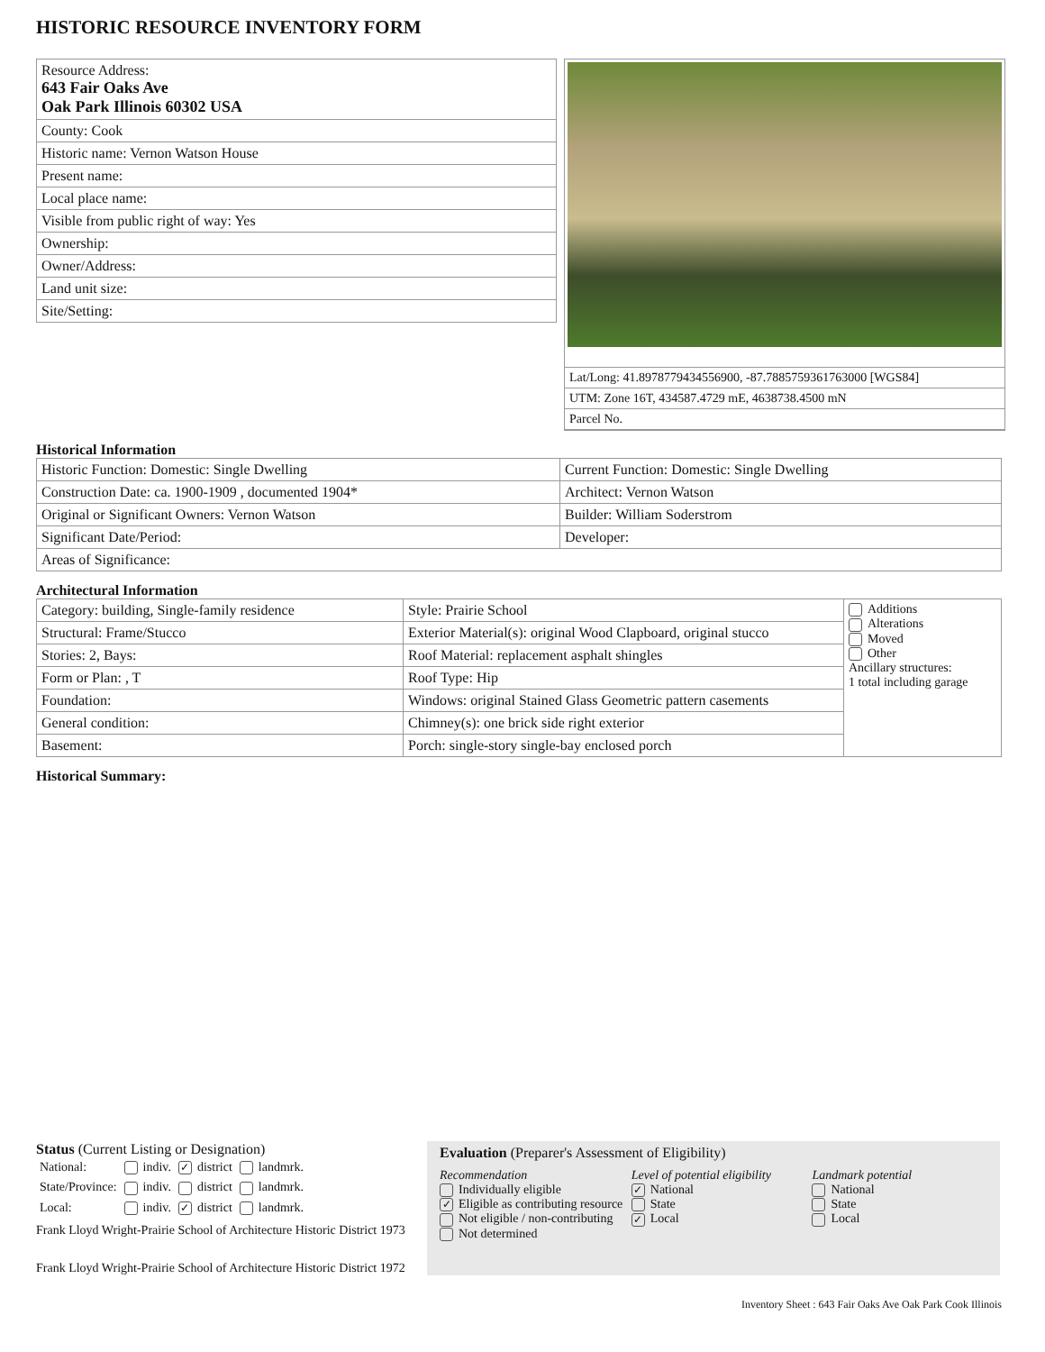HISTORIC RESOURCE INVENTORY FORM
| Resource Address: 643 Fair Oaks Ave Oak Park Illinois 60302 USA |
| County: Cook |
| Historic name: Vernon Watson House |
| Present name: |
| Local place name: |
| Visible from public right of way: Yes |
| Ownership: |
| Owner/Address: |
| Land unit size: |
| Site/Setting: |
| Lat/Long: 41.8978779434556900, -87.7885759361763000 [WGS84] |
| UTM: Zone 16T, 434587.4729 mE, 4638738.4500 mN |
| Parcel No. |
Historical Information
| Historic Function: Domestic: Single Dwelling | Current Function: Domestic: Single Dwelling |
| Construction Date: ca. 1900-1909 , documented 1904* | Architect: Vernon Watson |
| Original or Significant Owners: Vernon Watson | Builder: William Soderstrom |
| Significant Date/Period: | Developer: |
| Areas of Significance: | |
Architectural Information
| Category: building, Single-family residence | Style: Prairie School | Additions Alterations Moved Other Ancillary structures: 1 total including garage |
| Structural: Frame/Stucco | Exterior Material(s): original Wood Clapboard, original stucco | |
| Stories: 2, Bays: | Roof Material: replacement asphalt shingles | |
| Form or Plan: , T | Roof Type: Hip | |
| Foundation: | Windows: original Stained Glass Geometric pattern casements | |
| General condition: | Chimney(s): one brick side right exterior | |
| Basement: | Porch: single-story single-bay enclosed porch | |
Historical Summary:
Status (Current Listing or Designation)
| National: | indiv. | ✓ district | landmrk. |
| State/Province: | indiv. | district | landmrk. |
| Local: | indiv. | ✓ district | landmrk. |
Frank Lloyd Wright-Prairie School of Architecture Historic District 1973
Frank Lloyd Wright-Prairie School of Architecture Historic District 1972
Evaluation (Preparer's Assessment of Eligibility)
Recommendation
Individually eligible
✓ Eligible as contributing resource
Not eligible / non-contributing
Not determined
Level of potential eligibility
✓ National
State
✓ Local
Landmark potential
National
State
Local
Inventory Sheet : 643 Fair Oaks Ave Oak Park Cook Illinois